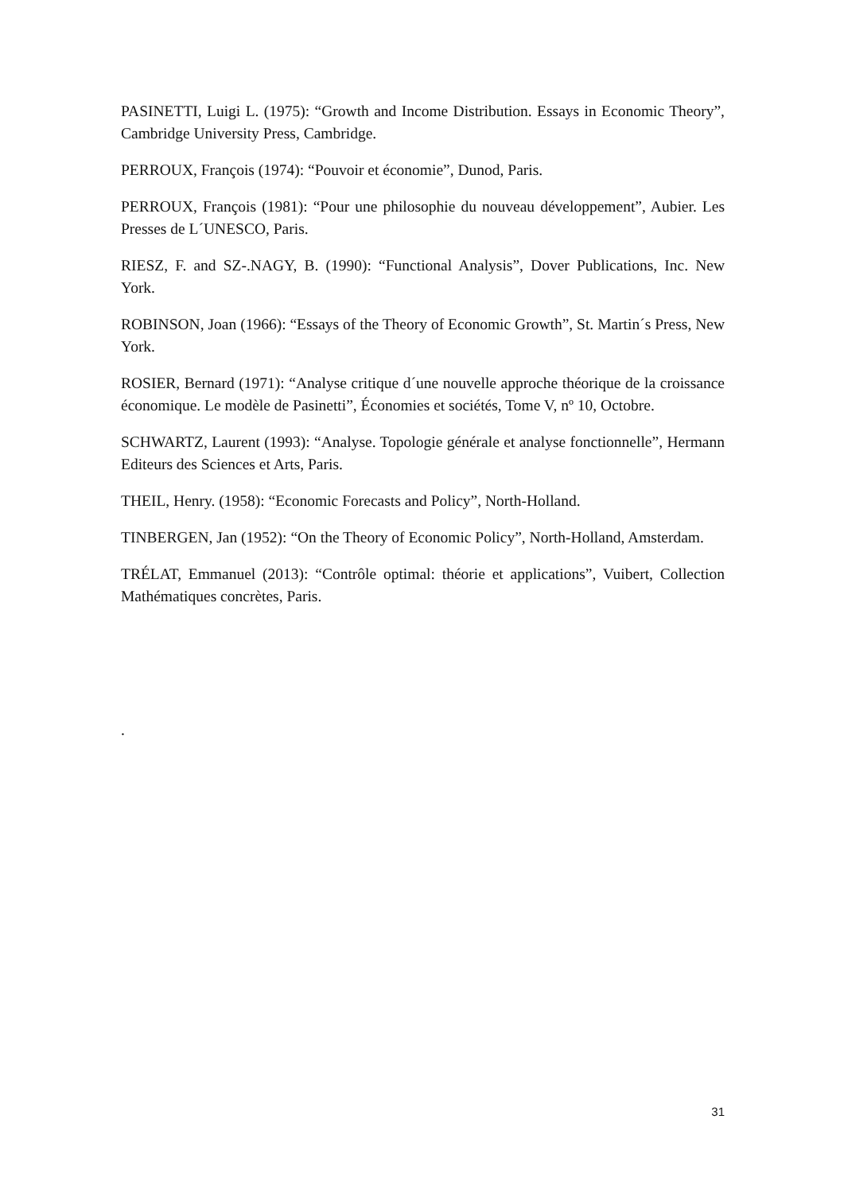PASINETTI, Luigi L. (1975): “Growth and Income Distribution. Essays in Economic Theory”, Cambridge University Press, Cambridge.
PERROUX, François (1974): “Pouvoir et économie”, Dunod, Paris.
PERROUX, François (1981): “Pour une philosophie du nouveau développement”, Aubier. Les Presses de L´UNESCO, Paris.
RIESZ, F. and SZ-.NAGY, B. (1990): “Functional Analysis”, Dover Publications, Inc. New York.
ROBINSON, Joan (1966): “Essays of the Theory of Economic Growth”, St. Martin´s Press, New York.
ROSIER, Bernard (1971): “Analyse critique d´une nouvelle approche théorique de la croissance économique. Le modèle de Pasinetti”, Économies et sociétés, Tome V, nº 10, Octobre.
SCHWARTZ, Laurent (1993): “Analyse. Topologie générale et analyse fonctionnelle”, Hermann Editeurs des Sciences et Arts, Paris.
THEIL, Henry. (1958): “Economic Forecasts and Policy”, North-Holland.
TINBERGEN, Jan (1952): “On the Theory of Economic Policy”, North-Holland, Amsterdam.
TRÉLAT, Emmanuel (2013): “Contrôle optimal: théorie et applications”, Vuibert, Collection Mathématiques concrètes, Paris.
.
31